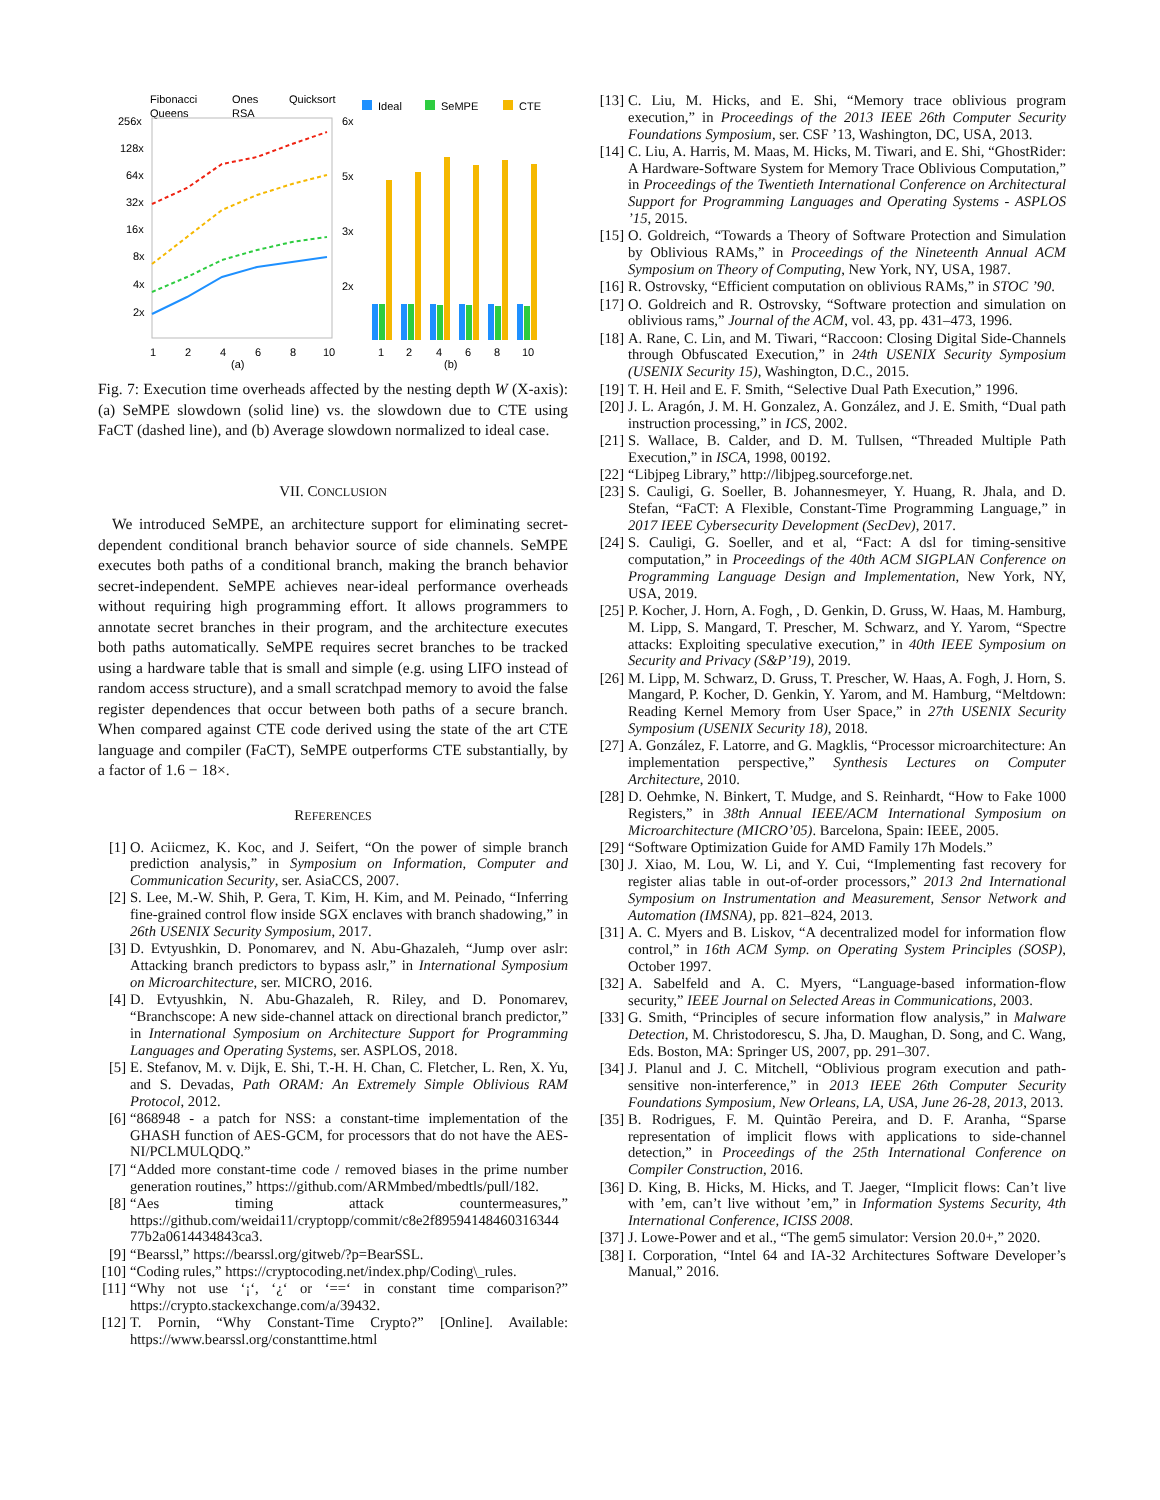Fibonacci
Ones
Quicksort
Queens
RSA
256x
128x
64x
32x
16x
8x
4x
2x
1
2
4
6
8
10
(a)
6x
5x
3x
2x
Ideal
SeMPE
CTE
1
2
4
6
8
10
(b)
Fig. 7: Execution time overheads affected by the nesting depth W (X-axis): (a) SeMPE slowdown (solid line) vs. the slowdown due to CTE using FaCT (dashed line), and (b) Average slowdown normalized to ideal case.
VII. CONCLUSION
We introduced SeMPE, an architecture support for eliminating secret-dependent conditional branch behavior source of side channels. SeMPE executes both paths of a conditional branch, making the branch behavior secret-independent. SeMPE achieves near-ideal performance overheads without requiring high programming effort. It allows programmers to annotate secret branches in their program, and the architecture executes both paths automatically. SeMPE requires secret branches to be tracked using a hardware table that is small and simple (e.g. using LIFO instead of random access structure), and a small scratchpad memory to avoid the false register dependences that occur between both paths of a secure branch. When compared against CTE code derived using the state of the art CTE language and compiler (FaCT), SeMPE outperforms CTE substantially, by a factor of 1.6 − 18×.
REFERENCES
[1] O. Aciicmez, K. Koc, and J. Seifert, “On the power of simple branch prediction analysis,” in Symposium on Information, Computer and Communication Security, ser. AsiaCCS, 2007.
[2] S. Lee, M.-W. Shih, P. Gera, T. Kim, H. Kim, and M. Peinado, “Inferring fine-grained control flow inside SGX enclaves with branch shadowing,” in 26th USENIX Security Symposium, 2017.
[3] D. Evtyushkin, D. Ponomarev, and N. Abu-Ghazaleh, “Jump over aslr: Attacking branch predictors to bypass aslr,” in International Symposium on Microarchitecture, ser. MICRO, 2016.
[4] D. Evtyushkin, N. Abu-Ghazaleh, R. Riley, and D. Ponomarev, “Branchscope: A new side-channel attack on directional branch predictor,” in International Symposium on Architecture Support for Programming Languages and Operating Systems, ser. ASPLOS, 2018.
[5] E. Stefanov, M. v. Dijk, E. Shi, T.-H. H. Chan, C. Fletcher, L. Ren, X. Yu, and S. Devadas, Path ORAM: An Extremely Simple Oblivious RAM Protocol, 2012.
[6] “868948 - a patch for NSS: a constant-time implementation of the GHASH function of AES-GCM, for processors that do not have the AES-NI/PCLMULQDQ.”
[7] “Added more constant-time code / removed biases in the prime number generation routines,” https://github.com/ARMmbed/mbedtls/pull/182.
[8] “Aes timing attack countermeasures,” https://github.com/weidai11/cryptopp/commit/c8e2f89594148460316344​77b2a0614434843ca3.
[9] “Bearssl,” https://bearssl.org/gitweb/?p=BearSSL.
[10]
“Coding rules,” https://cryptocoding.net/index.php/Coding\_rules.
[11]
“Why not use ‘¡‘, ‘¿‘ or ‘==‘ in constant time comparison?” https://crypto.stackexchange.com/a/39432.
[12]
T. Pornin, “Why Constant-Time Crypto?” [Online]. Available: https://www.bearssl.org/constanttime.html
[13]
C. Liu, M. Hicks, and E. Shi, “Memory trace oblivious program execution,” in Proceedings of the 2013 IEEE 26th Computer Security Foundations Symposium, ser. CSF ’13, Washington, DC, USA, 2013.
[14]
C. Liu, A. Harris, M. Maas, M. Hicks, M. Tiwari, and E. Shi, “GhostRider: A Hardware-Software System for Memory Trace Oblivious Computation,” in Proceedings of the Twentieth International Conference on Architectural Support for Programming Languages and Operating Systems - ASPLOS ’15, 2015.
[15]
O. Goldreich, “Towards a Theory of Software Protection and Simulation by Oblivious RAMs,” in Proceedings of the Nineteenth Annual ACM Symposium on Theory of Computing, New York, NY, USA, 1987.
[16]
R. Ostrovsky, “Efficient computation on oblivious RAMs,” in STOC ’90.
[17]
O. Goldreich and R. Ostrovsky, “Software protection and simulation on oblivious rams,” Journal of the ACM, vol. 43, pp. 431–473, 1996.
[18]
A. Rane, C. Lin, and M. Tiwari, “Raccoon: Closing Digital Side-Channels through Obfuscated Execution,” in 24th USENIX Security Symposium (USENIX Security 15), Washington, D.C., 2015.
[19]
T. H. Heil and E. F. Smith, “Selective Dual Path Execution,” 1996.
[20]
J. L. Aragón, J. M. H. Gonzalez, A. González, and J. E. Smith, “Dual path instruction processing,” in ICS, 2002.
[21]
S. Wallace, B. Calder, and D. M. Tullsen, “Threaded Multiple Path Execution,” in ISCA, 1998, 00192.
[22]
“Libjpeg Library,” http://libjpeg.sourceforge.net.
[23]
S. Cauligi, G. Soeller, B. Johannesmeyer, Y. Huang, R. Jhala, and D. Stefan, “FaCT: A Flexible, Constant-Time Programming Language,” in 2017 IEEE Cybersecurity Development (SecDev), 2017.
[24]
S. Cauligi, G. Soeller, and et al, “Fact: A dsl for timing-sensitive computation,” in Proceedings of the 40th ACM SIGPLAN Conference on Programming Language Design and Implementation, New York, NY, USA, 2019.
[25]
P. Kocher, J. Horn, A. Fogh, , D. Genkin, D. Gruss, W. Haas, M. Hamburg, M. Lipp, S. Mangard, T. Prescher, M. Schwarz, and Y. Yarom, “Spectre attacks: Exploiting speculative execution,” in 40th IEEE Symposium on Security and Privacy (S&P’19), 2019.
[26]
M. Lipp, M. Schwarz, D. Gruss, T. Prescher, W. Haas, A. Fogh, J. Horn, S. Mangard, P. Kocher, D. Genkin, Y. Yarom, and M. Hamburg, “Meltdown: Reading Kernel Memory from User Space,” in 27th USENIX Security Symposium (USENIX Security 18), 2018.
[27]
A. González, F. Latorre, and G. Magklis, “Processor microarchitecture: An implementation perspective,” Synthesis Lectures on Computer Architecture, 2010.
[28]
D. Oehmke, N. Binkert, T. Mudge, and S. Reinhardt, “How to Fake 1000 Registers,” in 38th Annual IEEE/ACM International Symposium on Microarchitecture (MICRO’05). Barcelona, Spain: IEEE, 2005.
[29]
“Software Optimization Guide for AMD Family 17h Models.”
[30]
J. Xiao, M. Lou, W. Li, and Y. Cui, “Implementing fast recovery for register alias table in out-of-order processors,” 2013 2nd International Symposium on Instrumentation and Measurement, Sensor Network and Automation (IMSNA), pp. 821–824, 2013.
[31]
A. C. Myers and B. Liskov, “A decentralized model for information flow control,” in 16th ACM Symp. on Operating System Principles (SOSP), October 1997.
[32]
A. Sabelfeld and A. C. Myers, “Language-based information-flow security,” IEEE Journal on Selected Areas in Communications, 2003.
[33]
G. Smith, “Principles of secure information flow analysis,” in Malware Detection, M. Christodorescu, S. Jha, D. Maughan, D. Song, and C. Wang, Eds. Boston, MA: Springer US, 2007, pp. 291–307.
[34]
J. Planul and J. C. Mitchell, “Oblivious program execution and path-sensitive non-interference,” in 2013 IEEE 26th Computer Security Foundations Symposium, New Orleans, LA, USA, June 26-28, 2013, 2013.
[35]
B. Rodrigues, F. M. Quintão Pereira, and D. F. Aranha, “Sparse representation of implicit flows with applications to side-channel detection,” in Proceedings of the 25th International Conference on Compiler Construction, 2016.
[36]
D. King, B. Hicks, M. Hicks, and T. Jaeger, “Implicit flows: Can’t live with ’em, can’t live without ’em,” in Information Systems Security, 4th International Conference, ICISS 2008.
[37]
J. Lowe-Power and et al., “The gem5 simulator: Version 20.0+,” 2020.
[38]
I. Corporation, “Intel 64 and IA-32 Architectures Software Developer’s Manual,” 2016.